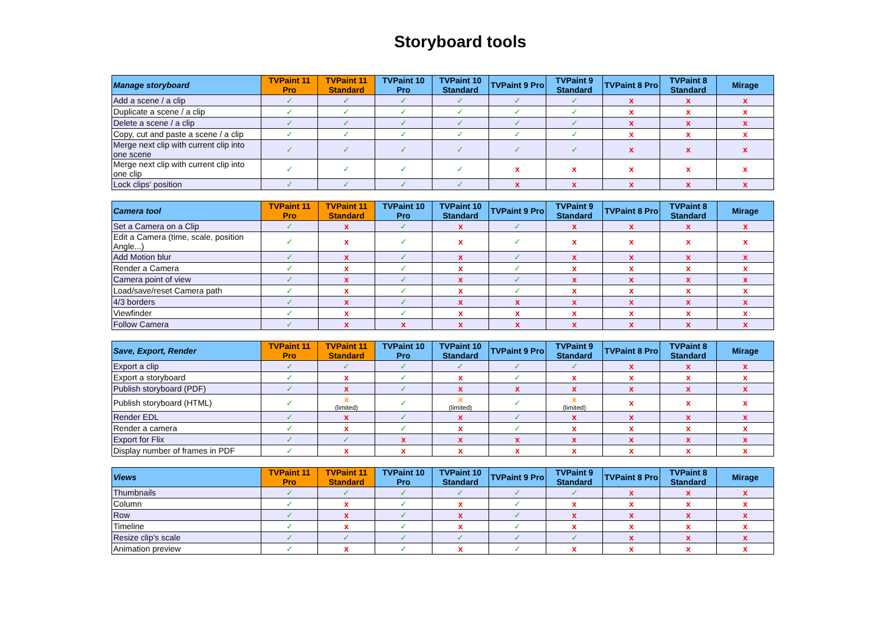Storyboard tools
| Manage storyboard | TVPaint 11 Pro | TVPaint 11 Standard | TVPaint 10 Pro | TVPaint 10 Standard | TVPaint 9 Pro | TVPaint 9 Standard | TVPaint 8 Pro | TVPaint 8 Standard | Mirage |
| --- | --- | --- | --- | --- | --- | --- | --- | --- | --- |
| Add a scene / a clip | ✓ | ✓ | ✓ | ✓ | ✓ | ✓ | x | x | x |
| Duplicate a scene / a clip | ✓ | ✓ | ✓ | ✓ | ✓ | ✓ | x | x | x |
| Delete a scene / a clip | ✓ | ✓ | ✓ | ✓ | ✓ | ✓ | x | x | x |
| Copy, cut and paste a scene / a clip | ✓ | ✓ | ✓ | ✓ | ✓ | ✓ | x | x | x |
| Merge next clip with current clip into one scene | ✓ | ✓ | ✓ | ✓ | ✓ | ✓ | x | x | x |
| Merge next clip with current clip into one clip | ✓ | ✓ | ✓ | ✓ | x | x | x | x | x |
| Lock clips' position | ✓ | ✓ | ✓ | ✓ | x | x | x | x | x |
| Camera tool | TVPaint 11 Pro | TVPaint 11 Standard | TVPaint 10 Pro | TVPaint 10 Standard | TVPaint 9 Pro | TVPaint 9 Standard | TVPaint 8 Pro | TVPaint 8 Standard | Mirage |
| --- | --- | --- | --- | --- | --- | --- | --- | --- | --- |
| Set a Camera on a Clip | ✓ | x | ✓ | x | ✓ | x | x | x | x |
| Edit a Camera (time, scale, position Angle...) | ✓ | x | ✓ | x | ✓ | x | x | x | x |
| Add Motion blur | ✓ | x | ✓ | x | ✓ | x | x | x | x |
| Render a Camera | ✓ | x | ✓ | x | ✓ | x | x | x | x |
| Camera point of view | ✓ | x | ✓ | x | ✓ | x | x | x | x |
| Load/save/reset Camera path | ✓ | x | ✓ | x | ✓ | x | x | x | x |
| 4/3 borders | ✓ | x | ✓ | x | x | x | x | x | x |
| Viewfinder | ✓ | x | ✓ | x | x | x | x | x | x |
| Follow Camera | ✓ | x | x | x | x | x | x | x | x |
| Save, Export, Render | TVPaint 11 Pro | TVPaint 11 Standard | TVPaint 10 Pro | TVPaint 10 Standard | TVPaint 9 Pro | TVPaint 9 Standard | TVPaint 8 Pro | TVPaint 8 Standard | Mirage |
| --- | --- | --- | --- | --- | --- | --- | --- | --- | --- |
| Export a clip | ✓ | ✓ | ✓ | ✓ | ✓ | ✓ | x | x | x |
| Export a storyboard | ✓ | x | ✓ | x | ✓ | x | x | x | x |
| Publish storyboard (PDF) | ✓ | x | ✓ | x | x | x | x | x | x |
| Publish storyboard (HTML) | ✓ | x (limited) | ✓ | x (limited) | ✓ | x (limited) | x | x | x |
| Render EDL | ✓ | x | ✓ | x | ✓ | x | x | x | x |
| Render a camera | ✓ | x | ✓ | x | ✓ | x | x | x | x |
| Export for Flix | ✓ | ✓ | x | x | x | x | x | x | x |
| Display number of frames in PDF | ✓ | x | x | x | x | x | x | x | x |
| Views | TVPaint 11 Pro | TVPaint 11 Standard | TVPaint 10 Pro | TVPaint 10 Standard | TVPaint 9 Pro | TVPaint 9 Standard | TVPaint 8 Pro | TVPaint 8 Standard | Mirage |
| --- | --- | --- | --- | --- | --- | --- | --- | --- | --- |
| Thumbnails | ✓ | ✓ | ✓ | ✓ | ✓ | ✓ | x | x | x |
| Column | ✓ | x | ✓ | x | ✓ | x | x | x | x |
| Row | ✓ | x | ✓ | x | ✓ | x | x | x | x |
| Timeline | ✓ | x | ✓ | x | ✓ | x | x | x | x |
| Resize clip's scale | ✓ | ✓ | ✓ | ✓ | ✓ | ✓ | x | x | x |
| Animation preview | ✓ | x | ✓ | x | ✓ | x | x | x | x |